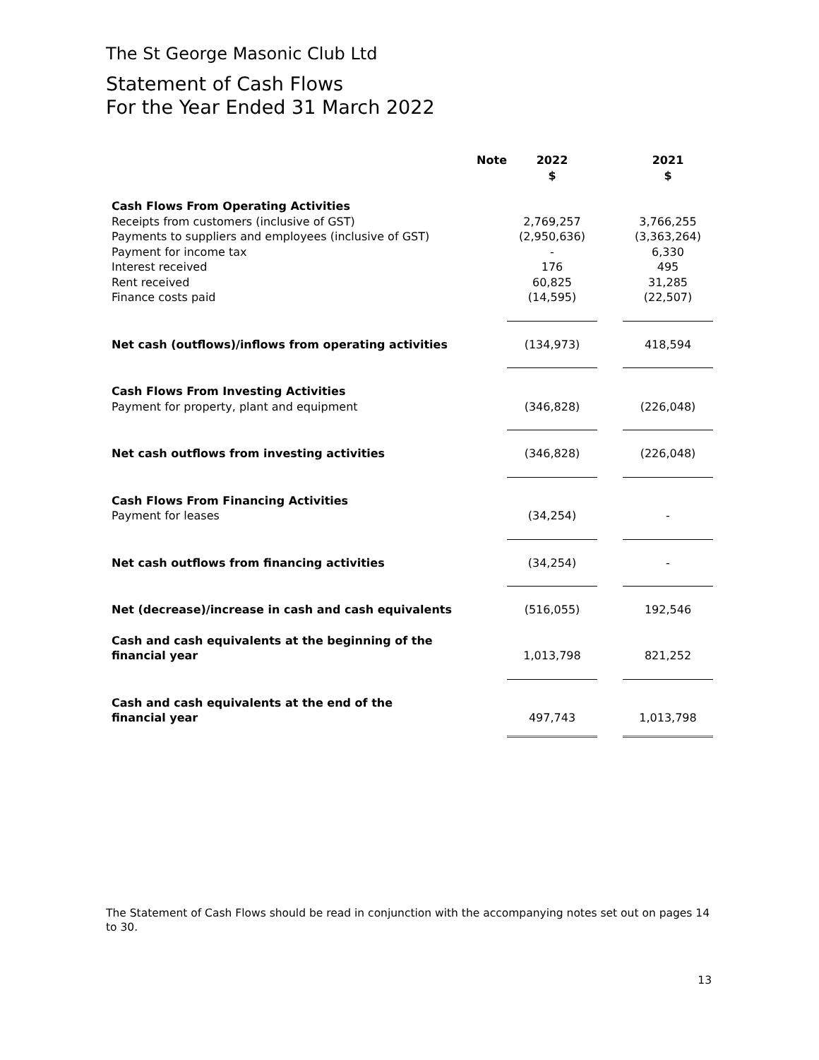The St George Masonic Club Ltd
Statement of Cash Flows
For the Year Ended 31 March 2022
| | Note | 2022 $ | | 2021 $ |
| --- | --- | --- | --- | --- |
| Cash Flows From Operating Activities | | | | |
| Receipts from customers (inclusive of GST) | | 2,769,257 | | 3,766,255 |
| Payments to suppliers and employees (inclusive of GST) | | (2,950,636) | | (3,363,264) |
| Payment for income tax | | - | | 6,330 |
| Interest received | | 176 | | 495 |
| Rent received | | 60,825 | | 31,285 |
| Finance costs paid | | (14,595) | | (22,507) |
| Net cash (outflows)/inflows from operating activities | | (134,973) | | 418,594 |
| Cash Flows From Investing Activities | | | | |
| Payment for property, plant and equipment | | (346,828) | | (226,048) |
| Net cash outflows from investing activities | | (346,828) | | (226,048) |
| Cash Flows From Financing Activities | | | | |
| Payment for leases | | (34,254) | | - |
| Net cash outflows from financing activities | | (34,254) | | - |
| Net (decrease)/increase in cash and cash equivalents | | (516,055) | | 192,546 |
| Cash and cash equivalents at the beginning of the financial year | | 1,013,798 | | 821,252 |
| Cash and cash equivalents at the end of the financial year | | 497,743 | | 1,013,798 |
The Statement of Cash Flows should be read in conjunction with the accompanying notes set out on pages 14 to 30.
13